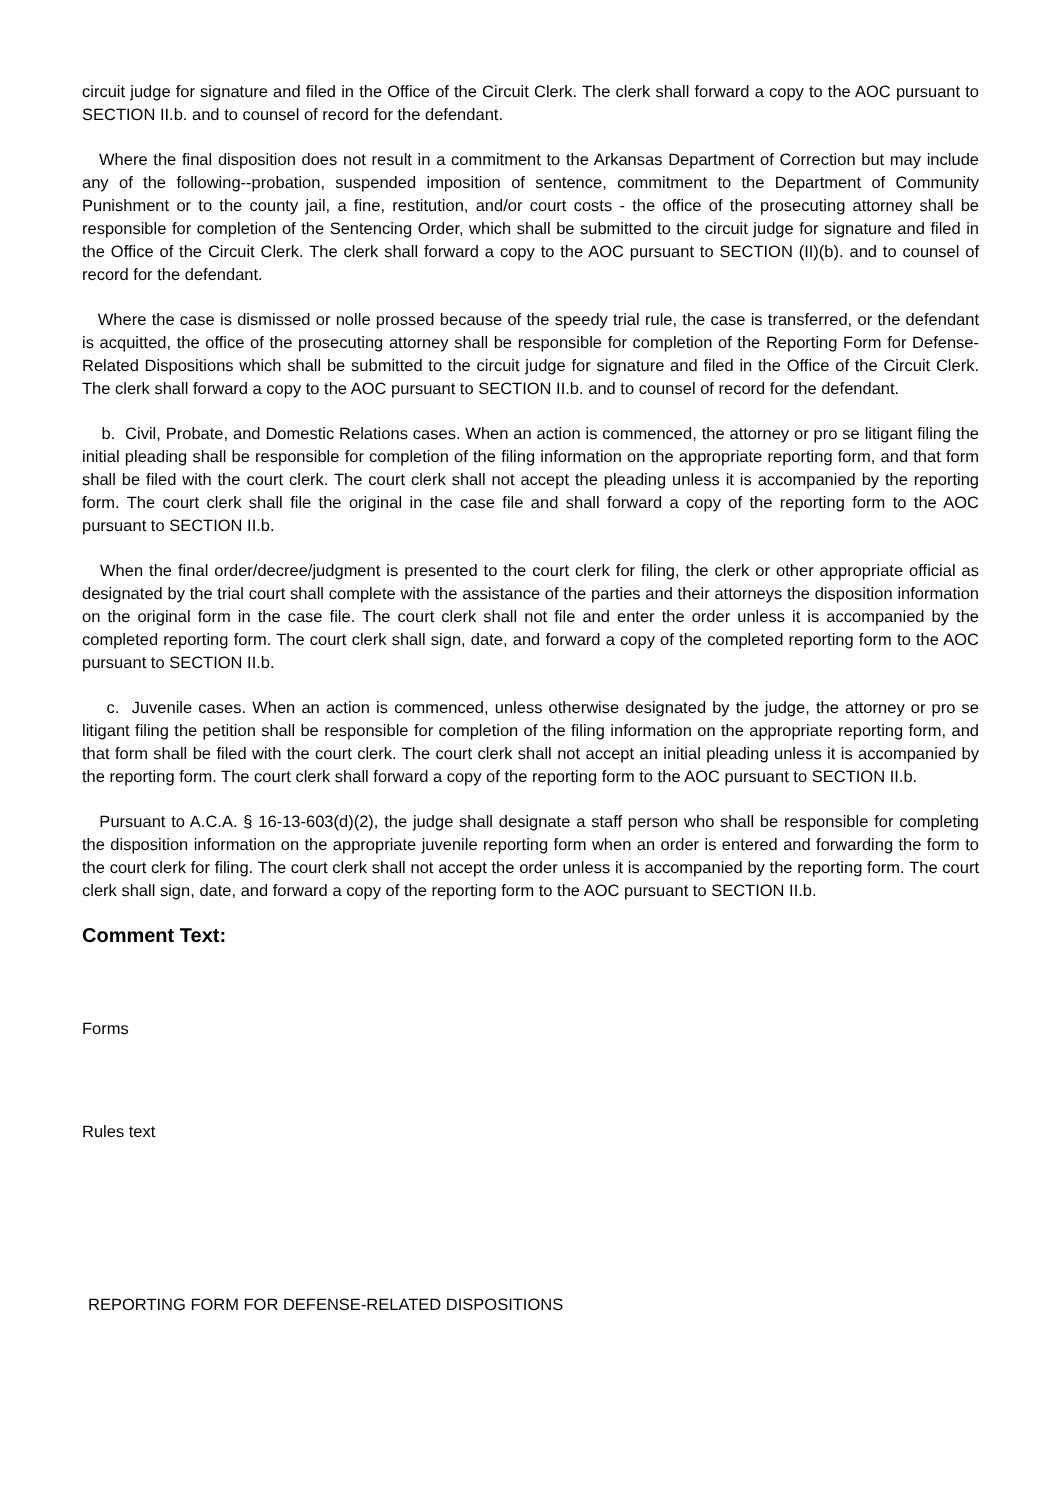circuit judge for signature and filed in the Office of the Circuit Clerk. The clerk shall forward a copy to the AOC pursuant to SECTION II.b. and to counsel of record for the defendant.
Where the final disposition does not result in a commitment to the Arkansas Department of Correction but may include any of the following--probation, suspended imposition of sentence, commitment to the Department of Community Punishment or to the county jail, a fine, restitution, and/or court costs - the office of the prosecuting attorney shall be responsible for completion of the Sentencing Order, which shall be submitted to the circuit judge for signature and filed in the Office of the Circuit Clerk. The clerk shall forward a copy to the AOC pursuant to SECTION (II)(b). and to counsel of record for the defendant.
Where the case is dismissed or nolle prossed because of the speedy trial rule, the case is transferred, or the defendant is acquitted, the office of the prosecuting attorney shall be responsible for completion of the Reporting Form for Defense-Related Dispositions which shall be submitted to the circuit judge for signature and filed in the Office of the Circuit Clerk. The clerk shall forward a copy to the AOC pursuant to SECTION II.b. and to counsel of record for the defendant.
b. Civil, Probate, and Domestic Relations cases. When an action is commenced, the attorney or pro se litigant filing the initial pleading shall be responsible for completion of the filing information on the appropriate reporting form, and that form shall be filed with the court clerk. The court clerk shall not accept the pleading unless it is accompanied by the reporting form. The court clerk shall file the original in the case file and shall forward a copy of the reporting form to the AOC pursuant to SECTION II.b.
When the final order/decree/judgment is presented to the court clerk for filing, the clerk or other appropriate official as designated by the trial court shall complete with the assistance of the parties and their attorneys the disposition information on the original form in the case file. The court clerk shall not file and enter the order unless it is accompanied by the completed reporting form. The court clerk shall sign, date, and forward a copy of the completed reporting form to the AOC pursuant to SECTION II.b.
c. Juvenile cases. When an action is commenced, unless otherwise designated by the judge, the attorney or pro se litigant filing the petition shall be responsible for completion of the filing information on the appropriate reporting form, and that form shall be filed with the court clerk. The court clerk shall not accept an initial pleading unless it is accompanied by the reporting form. The court clerk shall forward a copy of the reporting form to the AOC pursuant to SECTION II.b.
Pursuant to A.C.A. § 16-13-603(d)(2), the judge shall designate a staff person who shall be responsible for completing the disposition information on the appropriate juvenile reporting form when an order is entered and forwarding the form to the court clerk for filing. The court clerk shall not accept the order unless it is accompanied by the reporting form. The court clerk shall sign, date, and forward a copy of the reporting form to the AOC pursuant to SECTION II.b.
Comment Text:
Forms
Rules text
REPORTING FORM FOR DEFENSE-RELATED DISPOSITIONS